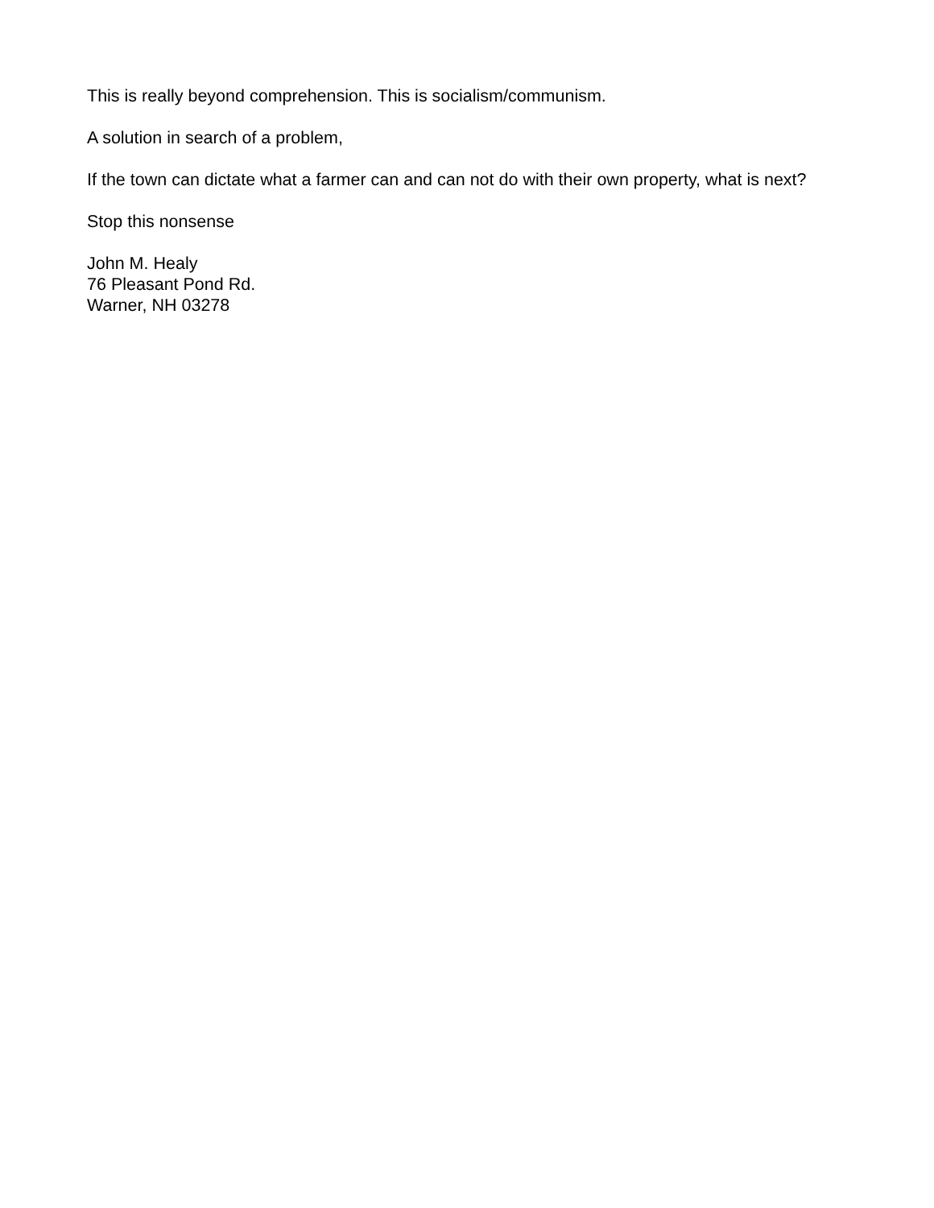This is really beyond comprehension. This is socialism/communism.
A solution in search of a problem,
If the town can dictate what a farmer can and can not do with their own property, what is next?
Stop this nonsense
John M. Healy
76 Pleasant Pond Rd.
Warner, NH 03278